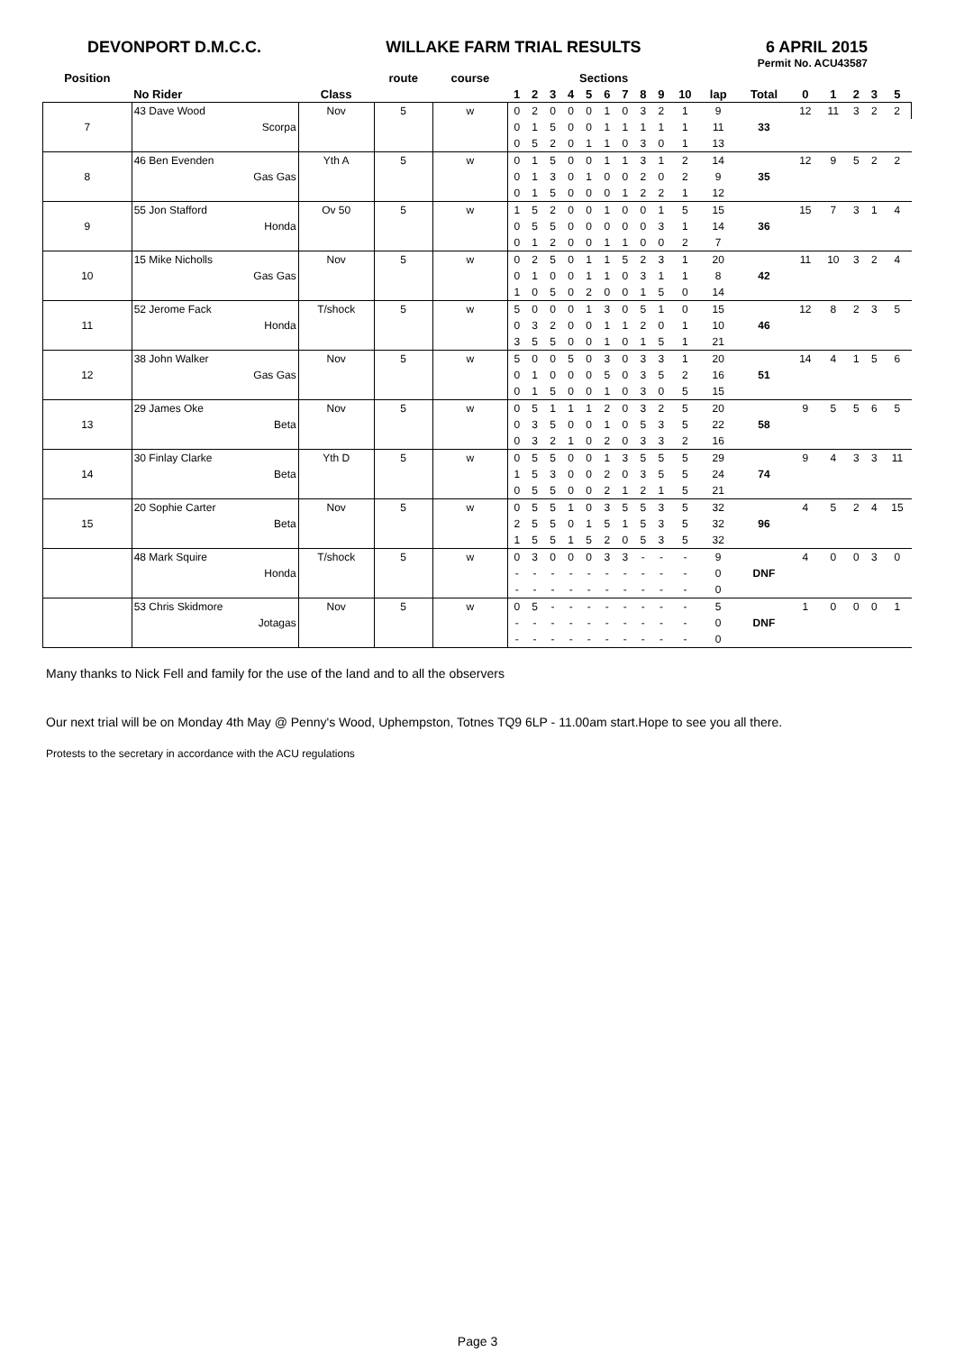DEVONPORT D.M.C.C. WILLAKE FARM TRIAL RESULTS 6 APRIL 2015
Permit No. ACU43587
| Position | | | route | course | Sections | | | | | | | | | | | | | | | | |
| --- | --- | --- | --- | --- | --- | --- | --- | --- | --- | --- | --- | --- | --- | --- | --- | --- | --- | --- | --- | --- | --- |
| | No Rider | Class | | | 1 | 2 | 3 | 4 | 5 | 6 | 7 | 8 | 9 | 10 | lap | Total | 0 | 1 | 2 | 3 | 5 |
| 7 | 43 Dave Wood | Nov | 5 | w | 0 | 2 | 0 | 0 | 0 | 1 | 0 | 3 | 2 | 1 | 9 | | 12 | 11 | 3 | 2 | 2 |
| | Scorpa | | | | 0 | 1 | 5 | 0 | 0 | 1 | 1 | 1 | 1 | 1 | 11 | 33 | | | | | |
| | | | | | 0 | 5 | 2 | 0 | 1 | 1 | 0 | 3 | 0 | 1 | 13 | | | | | | |
| 8 | 46 Ben Evenden | Yth A | 5 | w | 0 | 1 | 5 | 0 | 0 | 1 | 1 | 3 | 1 | 2 | 14 | | 12 | 9 | 5 | 2 | 2 |
| | Gas Gas | | | | 0 | 1 | 3 | 0 | 1 | 0 | 0 | 2 | 0 | 2 | 9 | 35 | | | | | |
| | | | | | 0 | 1 | 5 | 0 | 0 | 0 | 1 | 2 | 2 | 1 | 12 | | | | | | |
| 9 | 55 Jon Stafford | Ov 50 | 5 | w | 1 | 5 | 2 | 0 | 0 | 1 | 0 | 0 | 1 | 5 | 15 | | 15 | 7 | 3 | 1 | 4 |
| | Honda | | | | 0 | 5 | 5 | 0 | 0 | 0 | 0 | 0 | 3 | 1 | 14 | 36 | | | | | |
| | | | | | 0 | 1 | 2 | 0 | 0 | 1 | 1 | 0 | 0 | 2 | 7 | | | | | | |
| 10 | 15 Mike Nicholls | Nov | 5 | w | 0 | 2 | 5 | 0 | 1 | 1 | 5 | 2 | 3 | 1 | 20 | | 11 | 10 | 3 | 2 | 4 |
| | Gas Gas | | | | 0 | 1 | 0 | 0 | 1 | 1 | 0 | 3 | 1 | 1 | 8 | 42 | | | | | |
| | | | | | 1 | 0 | 5 | 0 | 2 | 0 | 0 | 1 | 5 | 0 | 14 | | | | | | |
| 11 | 52 Jerome Fack | T/shock | 5 | w | 5 | 0 | 0 | 0 | 1 | 3 | 0 | 5 | 1 | 0 | 15 | | 12 | 8 | 2 | 3 | 5 |
| | Honda | | | | 0 | 3 | 2 | 0 | 0 | 1 | 1 | 2 | 0 | 1 | 10 | 46 | | | | | |
| | | | | | 3 | 5 | 5 | 0 | 0 | 1 | 0 | 1 | 5 | 1 | 21 | | | | | | |
| 12 | 38 John Walker | Nov | 5 | w | 5 | 0 | 0 | 5 | 0 | 3 | 0 | 3 | 3 | 1 | 20 | | 14 | 4 | 1 | 5 | 6 |
| | Gas Gas | | | | 0 | 1 | 0 | 0 | 0 | 5 | 0 | 3 | 5 | 2 | 16 | 51 | | | | | |
| | | | | | 0 | 1 | 5 | 0 | 0 | 1 | 0 | 3 | 0 | 5 | 15 | | | | | | |
| 13 | 29 James Oke | Nov | 5 | w | 0 | 5 | 1 | 1 | 1 | 2 | 0 | 3 | 2 | 5 | 20 | | 9 | 5 | 5 | 6 | 5 |
| | Beta | | | | 0 | 3 | 5 | 0 | 0 | 1 | 0 | 5 | 3 | 5 | 22 | 58 | | | | | |
| | | | | | 0 | 3 | 2 | 1 | 0 | 2 | 0 | 3 | 3 | 2 | 16 | | | | | | |
| 14 | 30 Finlay Clarke | Yth D | 5 | w | 0 | 5 | 5 | 0 | 0 | 1 | 3 | 5 | 5 | 5 | 29 | | 9 | 4 | 3 | 3 | 11 |
| | Beta | | | | 1 | 5 | 3 | 0 | 0 | 2 | 0 | 3 | 5 | 5 | 24 | 74 | | | | | |
| | | | | | 0 | 5 | 5 | 0 | 0 | 2 | 1 | 2 | 1 | 5 | 21 | | | | | | |
| 15 | 20 Sophie Carter | Nov | 5 | w | 0 | 5 | 5 | 1 | 0 | 3 | 5 | 5 | 3 | 5 | 32 | | 4 | 5 | 2 | 4 | 15 |
| | Beta | | | | 2 | 5 | 5 | 0 | 1 | 5 | 1 | 5 | 3 | 5 | 32 | 96 | | | | | |
| | | | | | 1 | 5 | 5 | 1 | 5 | 2 | 0 | 5 | 3 | 5 | 32 | | | | | | |
| | 48 Mark Squire | T/shock | 5 | w | 0 | 3 | 0 | 0 | 0 | 3 | 3 | - | - | - | 9 | | 4 | 0 | 0 | 3 | 0 |
| | Honda | | | | - | - | - | - | - | - | - | - | - | - | 0 | DNF | | | | | |
| | | | | | - | - | - | - | - | - | - | - | - | - | 0 | | | | | | |
| | 53 Chris Skidmore | Nov | 5 | w | 0 | 5 | - | - | - | - | - | - | - | - | 5 | | 1 | 0 | 0 | 0 | 1 |
| | Jotagas | | | | - | - | - | - | - | - | - | - | - | - | 0 | DNF | | | | | |
| | | | | | - | - | - | - | - | - | - | - | - | - | 0 | | | | | | |
Many thanks to Nick Fell and family for the use of the land and to all the observers
Our next trial will be on Monday 4th May @ Penny's Wood, Uphempston, Totnes TQ9 6LP - 11.00am start.Hope to see you all there.
Protests to the secretary in accordance with the ACU regulations
Page 3